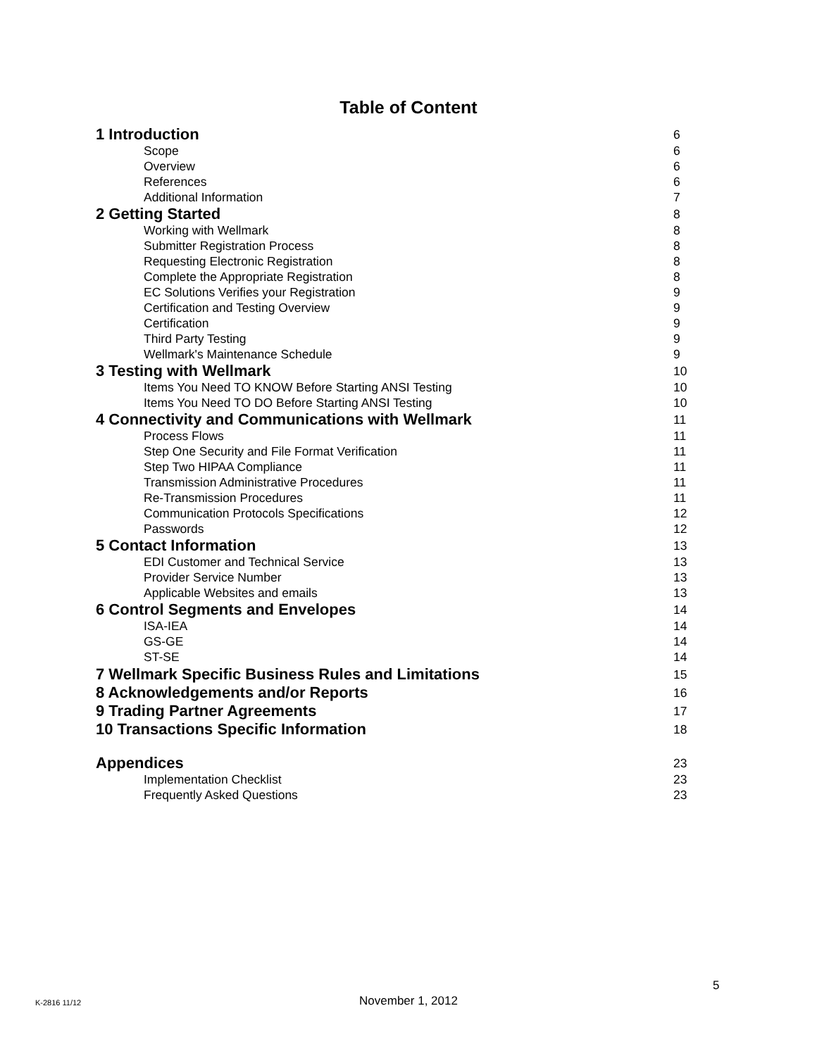Table of Content
1 Introduction 6
Scope 6
Overview 6
References 6
Additional Information 7
2 Getting Started 8
Working with Wellmark 8
Submitter Registration Process 8
Requesting Electronic Registration 8
Complete the Appropriate Registration 8
EC Solutions Verifies your Registration 9
Certification and Testing Overview 9
Certification 9
Third Party Testing 9
Wellmark's Maintenance Schedule 9
3 Testing with Wellmark 10
Items You Need TO KNOW Before Starting ANSI Testing 10
Items You Need TO DO Before Starting ANSI Testing 10
4 Connectivity and Communications with Wellmark 11
Process Flows 11
Step One Security and File Format Verification 11
Step Two HIPAA Compliance 11
Transmission Administrative Procedures 11
Re-Transmission Procedures 11
Communication Protocols Specifications 12
Passwords 12
5 Contact Information 13
EDI Customer and Technical Service 13
Provider Service Number 13
Applicable Websites and emails 13
6 Control Segments and Envelopes 14
ISA-IEA 14
GS-GE 14
ST-SE 14
7 Wellmark Specific Business Rules and Limitations 15
8 Acknowledgements and/or Reports 16
9 Trading Partner Agreements 17
10 Transactions Specific Information 18
Appendices 23
Implementation Checklist 23
Frequently Asked Questions 23
5
K-2816 11/12
November 1, 2012